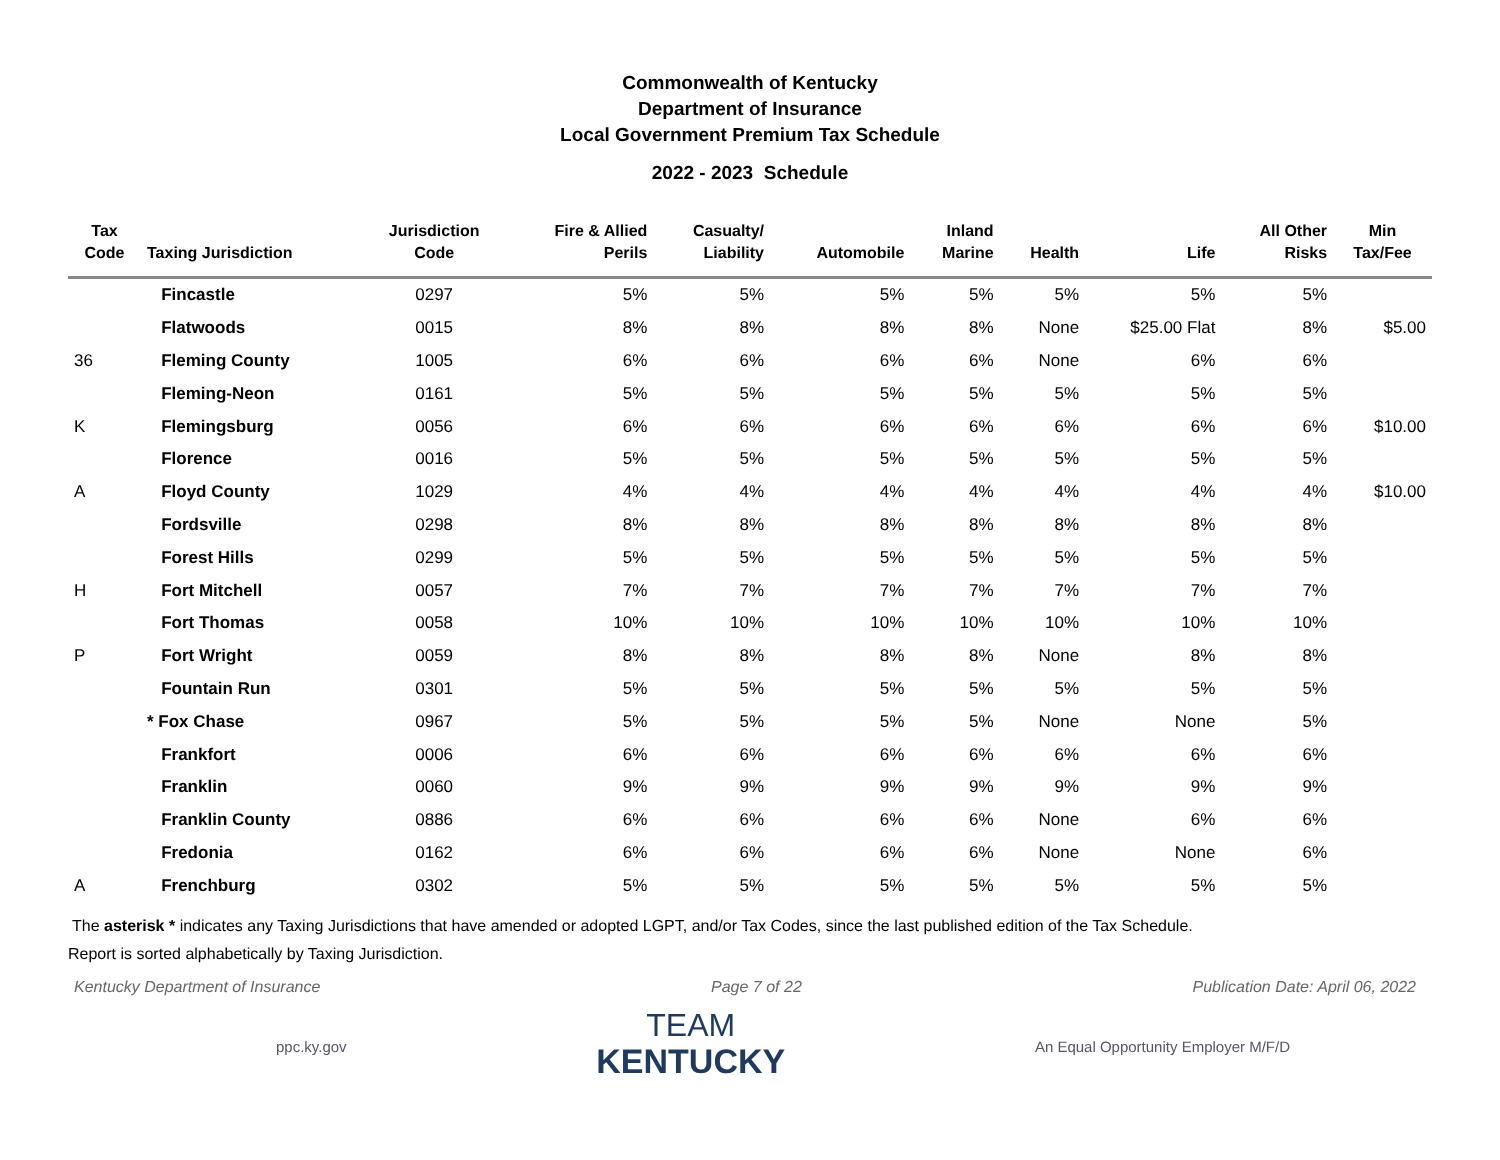Commonwealth of Kentucky
Department of Insurance
Local Government Premium Tax Schedule
2022 - 2023 Schedule
| Tax Code | Taxing Jurisdiction | Jurisdiction Code | Fire & Allied Perils | Casualty/ Liability | Automobile | Inland Marine | Health | Life | All Other Risks | Min Tax/Fee |
| --- | --- | --- | --- | --- | --- | --- | --- | --- | --- | --- |
| | Fincastle | 0297 | 5% | 5% | 5% | 5% | 5% | 5% | 5% | |
| | Flatwoods | 0015 | 8% | 8% | 8% | 8% | None | $25.00 Flat | 8% | $5.00 |
| 36 | Fleming County | 1005 | 6% | 6% | 6% | 6% | None | 6% | 6% | |
| | Fleming-Neon | 0161 | 5% | 5% | 5% | 5% | 5% | 5% | 5% | |
| K | Flemingsburg | 0056 | 6% | 6% | 6% | 6% | 6% | 6% | 6% | $10.00 |
| | Florence | 0016 | 5% | 5% | 5% | 5% | 5% | 5% | 5% | |
| A | Floyd County | 1029 | 4% | 4% | 4% | 4% | 4% | 4% | 4% | $10.00 |
| | Fordsville | 0298 | 8% | 8% | 8% | 8% | 8% | 8% | 8% | |
| | Forest Hills | 0299 | 5% | 5% | 5% | 5% | 5% | 5% | 5% | |
| H | Fort Mitchell | 0057 | 7% | 7% | 7% | 7% | 7% | 7% | 7% | |
| | Fort Thomas | 0058 | 10% | 10% | 10% | 10% | 10% | 10% | 10% | |
| P | Fort Wright | 0059 | 8% | 8% | 8% | 8% | None | 8% | 8% | |
| | Fountain Run | 0301 | 5% | 5% | 5% | 5% | 5% | 5% | 5% | |
| | * Fox Chase | 0967 | 5% | 5% | 5% | 5% | None | None | 5% | |
| | Frankfort | 0006 | 6% | 6% | 6% | 6% | 6% | 6% | 6% | |
| | Franklin | 0060 | 9% | 9% | 9% | 9% | 9% | 9% | 9% | |
| | Franklin County | 0886 | 6% | 6% | 6% | 6% | None | 6% | 6% | |
| | Fredonia | 0162 | 6% | 6% | 6% | 6% | None | None | 6% | |
| A | Frenchburg | 0302 | 5% | 5% | 5% | 5% | 5% | 5% | 5% | |
The asterisk * indicates any Taxing Jurisdictions that have amended or adopted LGPT, and/or Tax Codes, since the last published edition of the Tax Schedule.
Report is sorted alphabetically by Taxing Jurisdiction.
Kentucky Department of Insurance Page 7 of 22 Publication Date: April 06, 2022
ppc.ky.gov
TEAM
KENTUCKY
An Equal Opportunity Employer M/F/D